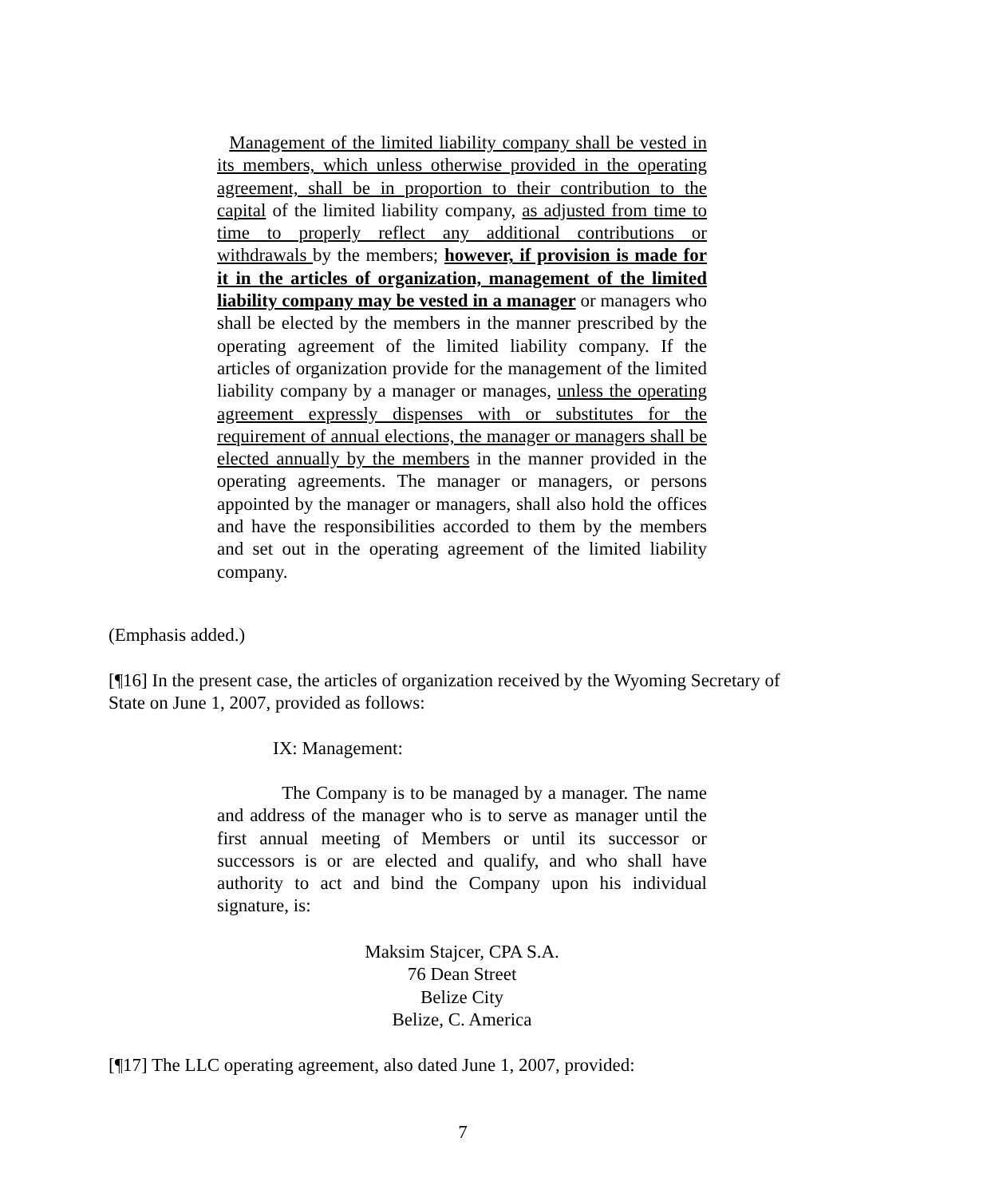Management of the limited liability company shall be vested in its members, which unless otherwise provided in the operating agreement, shall be in proportion to their contribution to the capital of the limited liability company, as adjusted from time to time to properly reflect any additional contributions or withdrawals by the members; however, if provision is made for it in the articles of organization, management of the limited liability company may be vested in a manager or managers who shall be elected by the members in the manner prescribed by the operating agreement of the limited liability company. If the articles of organization provide for the management of the limited liability company by a manager or manages, unless the operating agreement expressly dispenses with or substitutes for the requirement of annual elections, the manager or managers shall be elected annually by the members in the manner provided in the operating agreements. The manager or managers, or persons appointed by the manager or managers, shall also hold the offices and have the responsibilities accorded to them by the members and set out in the operating agreement of the limited liability company.
(Emphasis added.)
[¶16] In the present case, the articles of organization received by the Wyoming Secretary of State on June 1, 2007, provided as follows:
IX: Management:
The Company is to be managed by a manager. The name and address of the manager who is to serve as manager until the first annual meeting of Members or until its successor or successors is or are elected and qualify, and who shall have authority to act and bind the Company upon his individual signature, is:
Maksim Stajcer, CPA S.A.
76 Dean Street
Belize City
Belize, C. America
[¶17] The LLC operating agreement, also dated June 1, 2007, provided:
7